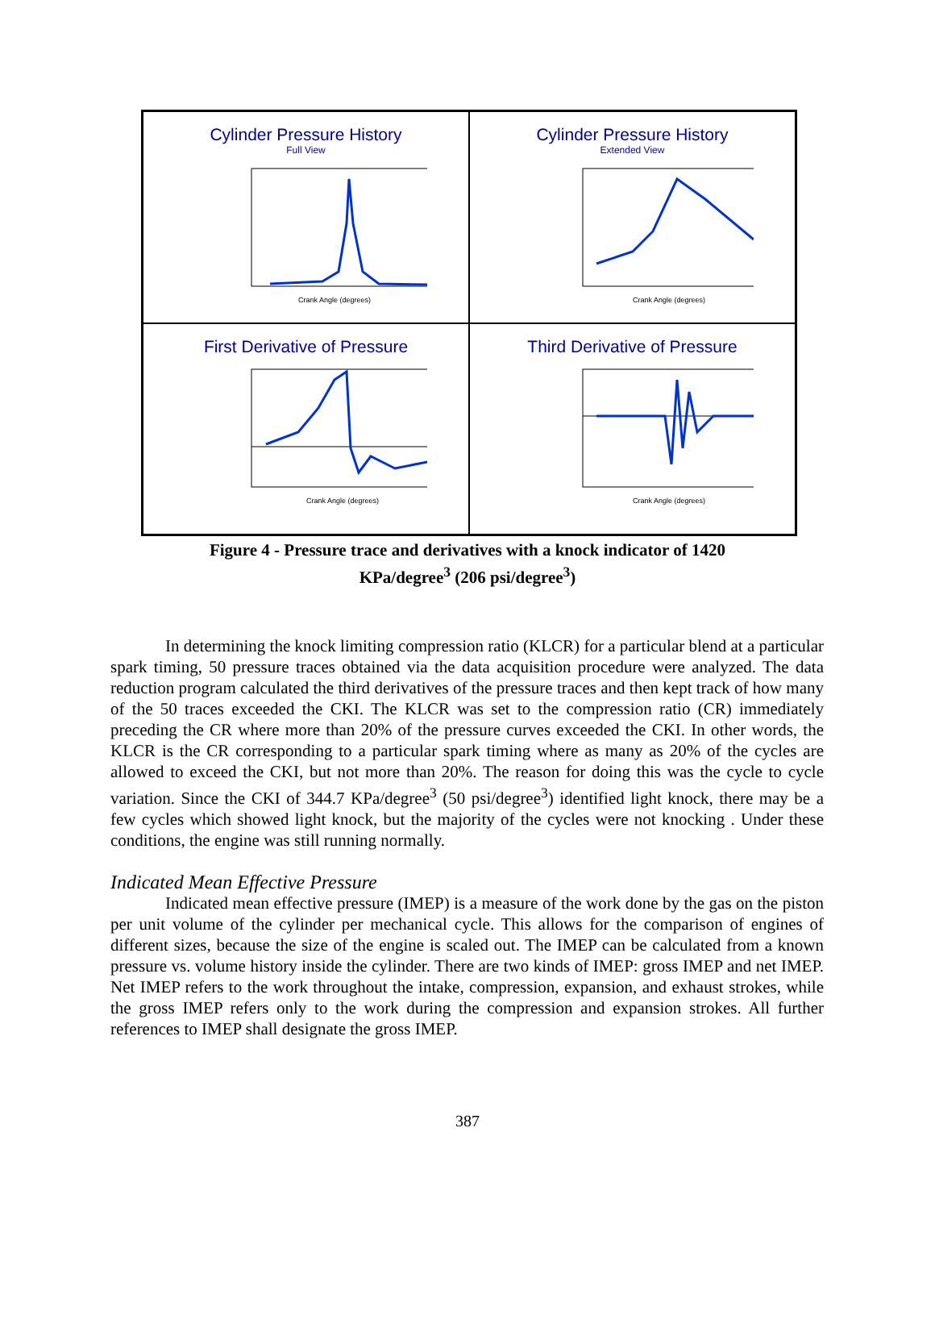Cylinder Pressure History
Full View
Crank Angle (degrees)
Cylinder Pressure History
Extended View
Crank Angle (degrees)
First Derivative of Pressure
Crank Angle (degrees)
Third Derivative of Pressure
Crank Angle (degrees)
Figure 4 - Pressure trace and derivatives with a knock indicator of 1420
KPa/degree<sup>3</sup> (206 psi/degree<sup>3</sup>)
In determining the knock limiting compression ratio (KLCR) for a particular blend at a particular spark timing, 50 pressure traces obtained via the data acquisition procedure were analyzed. The data reduction program calculated the third derivatives of the pressure traces and then kept track of how many of the 50 traces exceeded the CKI. The KLCR was set to the compression ratio (CR) immediately preceding the CR where more than 20% of the pressure curves exceeded the CKI. In other words, the KLCR is the CR corresponding to a particular spark timing where as many as 20% of the cycles are allowed to exceed the CKI, but not more than 20%. The reason for doing this was the cycle to cycle variation. Since the CKI of 344.7 KPa/degree<sup>3</sup> (50 psi/degree<sup>3</sup>) identified light knock, there may be a few cycles which showed light knock, but the majority of the cycles were not knocking . Under these conditions, the engine was still running normally.
Indicated Mean Effective Pressure
Indicated mean effective pressure (IMEP) is a measure of the work done by the gas on the piston per unit volume of the cylinder per mechanical cycle. This allows for the comparison of engines of different sizes, because the size of the engine is scaled out. The IMEP can be calculated from a known pressure vs. volume history inside the cylinder. There are two kinds of IMEP: gross IMEP and net IMEP. Net IMEP refers to the work throughout the intake, compression, expansion, and exhaust strokes, while the gross IMEP refers only to the work during the compression and expansion strokes. All further references to IMEP shall designate the gross IMEP.
387